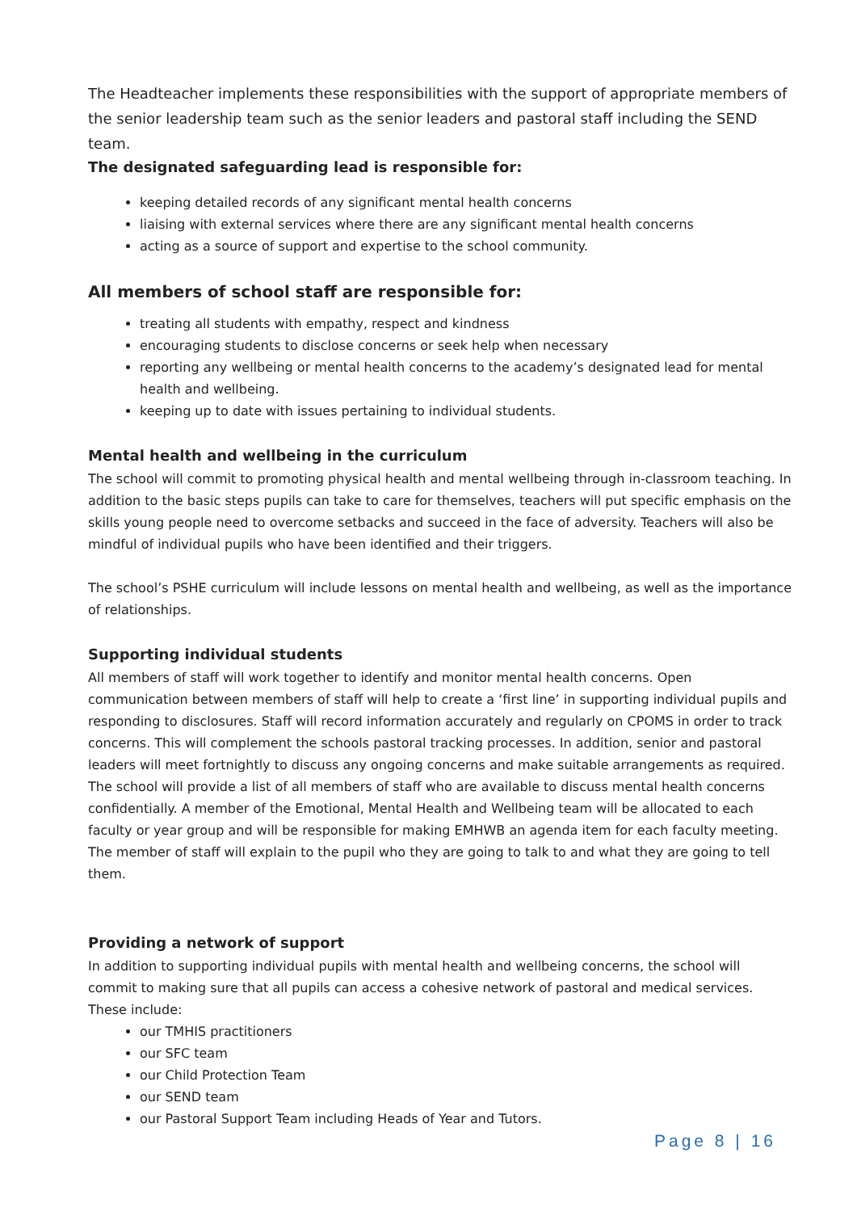The Headteacher implements these responsibilities with the support of appropriate members of the senior leadership team such as the senior leaders and pastoral staff including the SEND team.
The designated safeguarding lead is responsible for:
keeping detailed records of any significant mental health concerns
liaising with external services where there are any significant mental health concerns
acting as a source of support and expertise to the school community.
All members of school staff are responsible for:
treating all students with empathy, respect and kindness
encouraging students to disclose concerns or seek help when necessary
reporting any wellbeing or mental health concerns to the academy’s designated lead for mental health and wellbeing.
keeping up to date with issues pertaining to individual students.
Mental health and wellbeing in the curriculum
The school will commit to promoting physical health and mental wellbeing through in-classroom teaching. In addition to the basic steps pupils can take to care for themselves, teachers will put specific emphasis on the skills young people need to overcome setbacks and succeed in the face of adversity. Teachers will also be mindful of individual pupils who have been identified and their triggers.
The school’s PSHE curriculum will include lessons on mental health and wellbeing, as well as the importance of relationships.
Supporting individual students
All members of staff will work together to identify and monitor mental health concerns. Open communication between members of staff will help to create a ‘first line’ in supporting individual pupils and responding to disclosures. Staff will record information accurately and regularly on CPOMS in order to track concerns. This will complement the schools pastoral tracking processes. In addition, senior and pastoral leaders will meet fortnightly to discuss any ongoing concerns and make suitable arrangements as required.
The school will provide a list of all members of staff who are available to discuss mental health concerns confidentially. A member of the Emotional, Mental Health and Wellbeing team will be allocated to each faculty or year group and will be responsible for making EMHWB an agenda item for each faculty meeting. The member of staff will explain to the pupil who they are going to talk to and what they are going to tell them.
Providing a network of support
In addition to supporting individual pupils with mental health and wellbeing concerns, the school will commit to making sure that all pupils can access a cohesive network of pastoral and medical services. These include:
our TMHIS practitioners
our SFC team
our Child Protection Team
our SEND team
our Pastoral Support Team including Heads of Year and Tutors.
Page 8 | 16